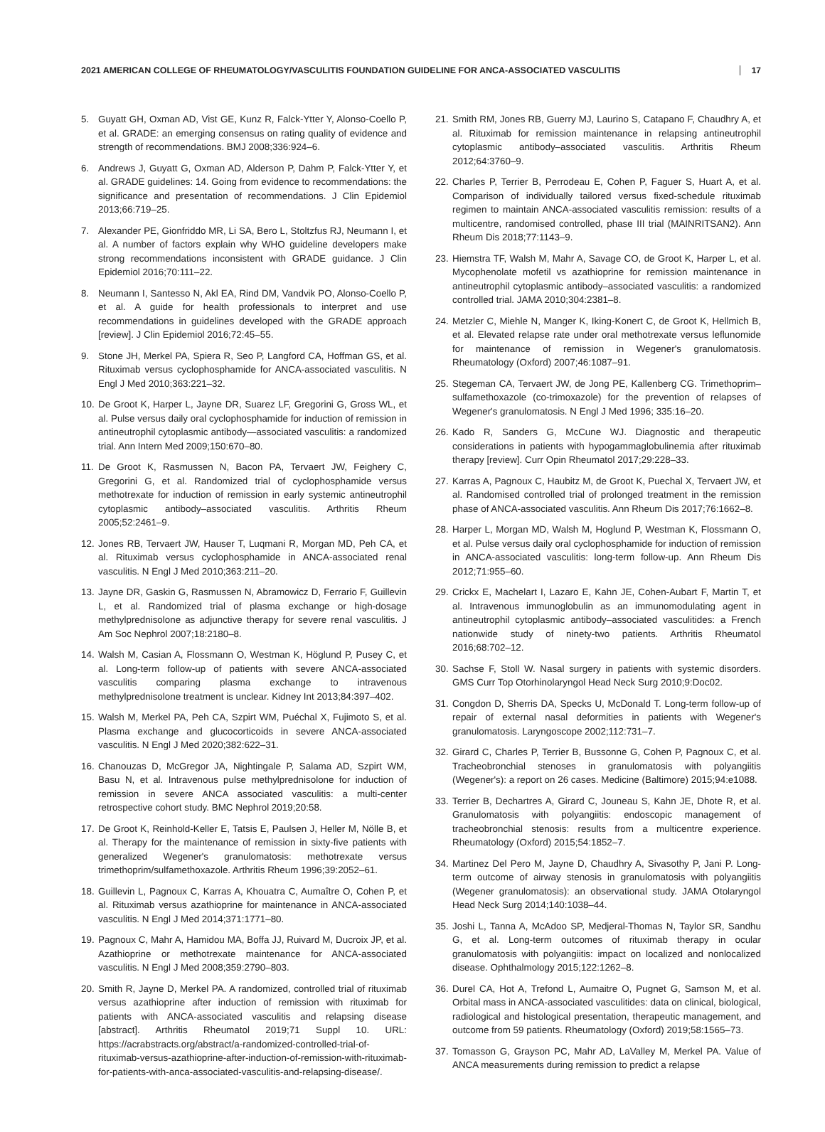2021 AMERICAN COLLEGE OF RHEUMATOLOGY/VASCULITIS FOUNDATION GUIDELINE FOR ANCA-ASSOCIATED VASCULITIS 17
5. Guyatt GH, Oxman AD, Vist GE, Kunz R, Falck-Ytter Y, Alonso-Coello P, et al. GRADE: an emerging consensus on rating quality of evidence and strength of recommendations. BMJ 2008;336:924–6.
6. Andrews J, Guyatt G, Oxman AD, Alderson P, Dahm P, Falck-Ytter Y, et al. GRADE guidelines: 14. Going from evidence to recommendations: the significance and presentation of recommendations. J Clin Epidemiol 2013;66:719–25.
7. Alexander PE, Gionfriddo MR, Li SA, Bero L, Stoltzfus RJ, Neumann I, et al. A number of factors explain why WHO guideline developers make strong recommendations inconsistent with GRADE guidance. J Clin Epidemiol 2016;70:111–22.
8. Neumann I, Santesso N, Akl EA, Rind DM, Vandvik PO, Alonso-Coello P, et al. A guide for health professionals to interpret and use recommendations in guidelines developed with the GRADE approach [review]. J Clin Epidemiol 2016;72:45–55.
9. Stone JH, Merkel PA, Spiera R, Seo P, Langford CA, Hoffman GS, et al. Rituximab versus cyclophosphamide for ANCA-associated vasculitis. N Engl J Med 2010;363:221–32.
10. De Groot K, Harper L, Jayne DR, Suarez LF, Gregorini G, Gross WL, et al. Pulse versus daily oral cyclophosphamide for induction of remission in antineutrophil cytoplasmic antibody—associated vasculitis: a randomized trial. Ann Intern Med 2009;150:670–80.
11. De Groot K, Rasmussen N, Bacon PA, Tervaert JW, Feighery C, Gregorini G, et al. Randomized trial of cyclophosphamide versus methotrexate for induction of remission in early systemic antineutrophil cytoplasmic antibody–associated vasculitis. Arthritis Rheum 2005;52:2461–9.
12. Jones RB, Tervaert JW, Hauser T, Luqmani R, Morgan MD, Peh CA, et al. Rituximab versus cyclophosphamide in ANCA-associated renal vasculitis. N Engl J Med 2010;363:211–20.
13. Jayne DR, Gaskin G, Rasmussen N, Abramowicz D, Ferrario F, Guillevin L, et al. Randomized trial of plasma exchange or high-dosage methylprednisolone as adjunctive therapy for severe renal vasculitis. J Am Soc Nephrol 2007;18:2180–8.
14. Walsh M, Casian A, Flossmann O, Westman K, Höglund P, Pusey C, et al. Long-term follow-up of patients with severe ANCA-associated vasculitis comparing plasma exchange to intravenous methylprednisolone treatment is unclear. Kidney Int 2013;84:397–402.
15. Walsh M, Merkel PA, Peh CA, Szpirt WM, Puéchal X, Fujimoto S, et al. Plasma exchange and glucocorticoids in severe ANCA-associated vasculitis. N Engl J Med 2020;382:622–31.
16. Chanouzas D, McGregor JA, Nightingale P, Salama AD, Szpirt WM, Basu N, et al. Intravenous pulse methylprednisolone for induction of remission in severe ANCA associated vasculitis: a multi-center retrospective cohort study. BMC Nephrol 2019;20:58.
17. De Groot K, Reinhold-Keller E, Tatsis E, Paulsen J, Heller M, Nölle B, et al. Therapy for the maintenance of remission in sixty-five patients with generalized Wegener's granulomatosis: methotrexate versus trimethoprim/sulfamethoxazole. Arthritis Rheum 1996;39:2052–61.
18. Guillevin L, Pagnoux C, Karras A, Khouatra C, Aumaître O, Cohen P, et al. Rituximab versus azathioprine for maintenance in ANCA-associated vasculitis. N Engl J Med 2014;371:1771–80.
19. Pagnoux C, Mahr A, Hamidou MA, Boffa JJ, Ruivard M, Ducroix JP, et al. Azathioprine or methotrexate maintenance for ANCA-associated vasculitis. N Engl J Med 2008;359:2790–803.
20. Smith R, Jayne D, Merkel PA. A randomized, controlled trial of rituximab versus azathioprine after induction of remission with rituximab for patients with ANCA-associated vasculitis and relapsing disease [abstract]. Arthritis Rheumatol 2019;71 Suppl 10. URL: https://acrabstracts.org/abstract/a-randomized-controlled-trial-of-rituximab-versus-azathioprine-after-induction-of-remission-with-rituximab-for-patients-with-anca-associated-vasculitis-and-relapsing-disease/.
21. Smith RM, Jones RB, Guerry MJ, Laurino S, Catapano F, Chaudhry A, et al. Rituximab for remission maintenance in relapsing antineutrophil cytoplasmic antibody–associated vasculitis. Arthritis Rheum 2012;64:3760–9.
22. Charles P, Terrier B, Perrodeau E, Cohen P, Faguer S, Huart A, et al. Comparison of individually tailored versus fixed-schedule rituximab regimen to maintain ANCA-associated vasculitis remission: results of a multicentre, randomised controlled, phase III trial (MAINRITSAN2). Ann Rheum Dis 2018;77:1143–9.
23. Hiemstra TF, Walsh M, Mahr A, Savage CO, de Groot K, Harper L, et al. Mycophenolate mofetil vs azathioprine for remission maintenance in antineutrophil cytoplasmic antibody–associated vasculitis: a randomized controlled trial. JAMA 2010;304:2381–8.
24. Metzler C, Miehle N, Manger K, Iking-Konert C, de Groot K, Hellmich B, et al. Elevated relapse rate under oral methotrexate versus leflunomide for maintenance of remission in Wegener's granulomatosis. Rheumatology (Oxford) 2007;46:1087–91.
25. Stegeman CA, Tervaert JW, de Jong PE, Kallenberg CG. Trimethoprim–sulfamethoxazole (co-trimoxazole) for the prevention of relapses of Wegener's granulomatosis. N Engl J Med 1996; 335:16–20.
26. Kado R, Sanders G, McCune WJ. Diagnostic and therapeutic considerations in patients with hypogammaglobulinemia after rituximab therapy [review]. Curr Opin Rheumatol 2017;29:228–33.
27. Karras A, Pagnoux C, Haubitz M, de Groot K, Puechal X, Tervaert JW, et al. Randomised controlled trial of prolonged treatment in the remission phase of ANCA-associated vasculitis. Ann Rheum Dis 2017;76:1662–8.
28. Harper L, Morgan MD, Walsh M, Hoglund P, Westman K, Flossmann O, et al. Pulse versus daily oral cyclophosphamide for induction of remission in ANCA-associated vasculitis: long-term follow-up. Ann Rheum Dis 2012;71:955–60.
29. Crickx E, Machelart I, Lazaro E, Kahn JE, Cohen-Aubart F, Martin T, et al. Intravenous immunoglobulin as an immunomodulating agent in antineutrophil cytoplasmic antibody–associated vasculitides: a French nationwide study of ninety-two patients. Arthritis Rheumatol 2016;68:702–12.
30. Sachse F, Stoll W. Nasal surgery in patients with systemic disorders. GMS Curr Top Otorhinolaryngol Head Neck Surg 2010;9:Doc02.
31. Congdon D, Sherris DA, Specks U, McDonald T. Long-term follow-up of repair of external nasal deformities in patients with Wegener's granulomatosis. Laryngoscope 2002;112:731–7.
32. Girard C, Charles P, Terrier B, Bussonne G, Cohen P, Pagnoux C, et al. Tracheobronchial stenoses in granulomatosis with polyangiitis (Wegener's): a report on 26 cases. Medicine (Baltimore) 2015;94:e1088.
33. Terrier B, Dechartres A, Girard C, Jouneau S, Kahn JE, Dhote R, et al. Granulomatosis with polyangiitis: endoscopic management of tracheobronchial stenosis: results from a multicentre experience. Rheumatology (Oxford) 2015;54:1852–7.
34. Martinez Del Pero M, Jayne D, Chaudhry A, Sivasothy P, Jani P. Long-term outcome of airway stenosis in granulomatosis with polyangiitis (Wegener granulomatosis): an observational study. JAMA Otolaryngol Head Neck Surg 2014;140:1038–44.
35. Joshi L, Tanna A, McAdoo SP, Medjeral-Thomas N, Taylor SR, Sandhu G, et al. Long-term outcomes of rituximab therapy in ocular granulomatosis with polyangiitis: impact on localized and nonlocalized disease. Ophthalmology 2015;122:1262–8.
36. Durel CA, Hot A, Trefond L, Aumaitre O, Pugnet G, Samson M, et al. Orbital mass in ANCA-associated vasculitides: data on clinical, biological, radiological and histological presentation, therapeutic management, and outcome from 59 patients. Rheumatology (Oxford) 2019;58:1565–73.
37. Tomasson G, Grayson PC, Mahr AD, LaValley M, Merkel PA. Value of ANCA measurements during remission to predict a relapse